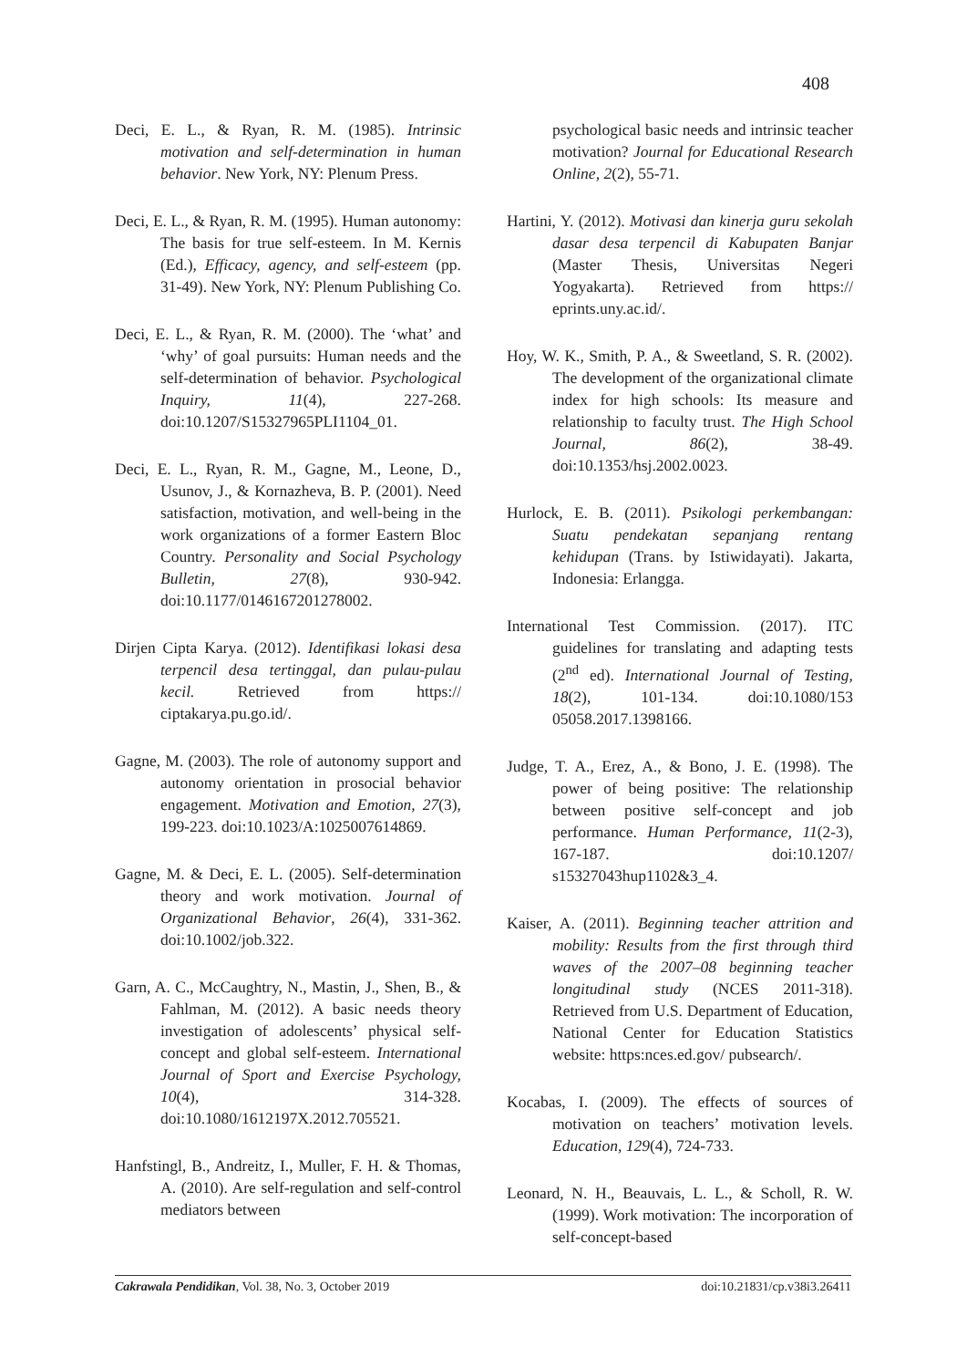408
Deci, E. L., & Ryan, R. M. (1985). Intrinsic motivation and self-determination in human behavior. New York, NY: Plenum Press.
Deci, E. L., & Ryan, R. M. (1995). Human autonomy: The basis for true self-esteem. In M. Kernis (Ed.), Efficacy, agency, and self-esteem (pp. 31-49). New York, NY: Plenum Publishing Co.
Deci, E. L., & Ryan, R. M. (2000). The ‘what’ and ‘why’ of goal pursuits: Human needs and the self-determination of behavior. Psychological Inquiry, 11(4), 227-268. doi:10.1207/S15327965PLI1104_01.
Deci, E. L., Ryan, R. M., Gagne, M., Leone, D., Usunov, J., & Kornazheva, B. P. (2001). Need satisfaction, motivation, and well-being in the work organizations of a former Eastern Bloc Country. Personality and Social Psychology Bulletin, 27(8), 930-942. doi:10.1177/0146167201278002.
Dirjen Cipta Karya. (2012). Identifikasi lokasi desa terpencil desa tertinggal, dan pulau-pulau kecil. Retrieved from https:// ciptakarya.pu.go.id/.
Gagne, M. (2003). The role of autonomy support and autonomy orientation in prosocial behavior engagement. Motivation and Emotion, 27(3), 199-223. doi:10.1023/A:1025007614869.
Gagne, M. & Deci, E. L. (2005). Self-determination theory and work motivation. Journal of Organizational Behavior, 26(4), 331-362. doi:10.1002/job.322.
Garn, A. C., McCaughtry, N., Mastin, J., Shen, B., & Fahlman, M. (2012). A basic needs theory investigation of adolescents’ physical self-concept and global self-esteem. International Journal of Sport and Exercise Psychology, 10(4), 314-328. doi:10.1080/1612197X.2012.705521.
Hanfstingl, B., Andreitz, I., Muller, F. H. & Thomas, A. (2010). Are self-regulation and self-control mediators between
psychological basic needs and intrinsic teacher motivation? Journal for Educational Research Online, 2(2), 55-71.
Hartini, Y. (2012). Motivasi dan kinerja guru sekolah dasar desa terpencil di Kabupaten Banjar (Master Thesis, Universitas Negeri Yogyakarta). Retrieved from https:// eprints.uny.ac.id/.
Hoy, W. K., Smith, P. A., & Sweetland, S. R. (2002). The development of the organizational climate index for high schools: Its measure and relationship to faculty trust. The High School Journal, 86(2), 38-49. doi:10.1353/hsj.2002.0023.
Hurlock, E. B. (2011). Psikologi perkembangan: Suatu pendekatan sepanjang rentang kehidupan (Trans. by Istiwidayati). Jakarta, Indonesia: Erlangga.
International Test Commission. (2017). ITC guidelines for translating and adapting tests (2<sup>nd</sup> ed). International Journal of Testing, 18(2), 101-134. doi:10.1080/153 05058.2017.1398166.
Judge, T. A., Erez, A., & Bono, J. E. (1998). The power of being positive: The relationship between positive self-concept and job performance. Human Performance, 11(2-3), 167-187. doi:10.1207/ s15327043hup1102&3_4.
Kaiser, A. (2011). Beginning teacher attrition and mobility: Results from the first through third waves of the 2007–08 beginning teacher longitudinal study (NCES 2011-318). Retrieved from U.S. Department of Education, National Center for Education Statistics website: https:nces.ed.gov/ pubsearch/.
Kocabas, I. (2009). The effects of sources of motivation on teachers’ motivation levels. Education, 129(4), 724-733.
Leonard, N. H., Beauvais, L. L., & Scholl, R. W. (1999). Work motivation: The incorporation of self-concept-based
Cakrawala Pendidikan, Vol. 38, No. 3, October 2019 doi:10.21831/cp.v38i3.26411